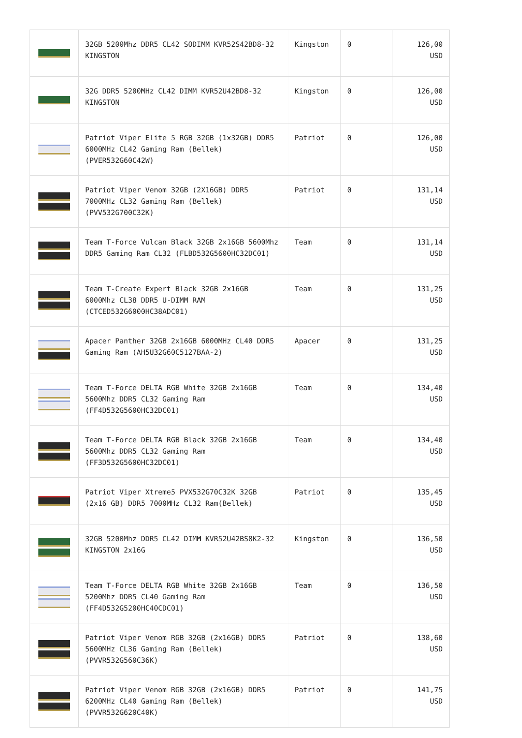| | 32GB 5200Mhz DDR5 CL42 SODIMM KVR52S42BD8-32 KINGSTON | Kingston | 0 | 126,00 USD |
| | 32G DDR5 5200MHz CL42 DIMM KVR52U42BD8-32 KINGSTON | Kingston | 0 | 126,00 USD |
| | Patriot Viper Elite 5 RGB 32GB (1x32GB) DDR5 6000MHz CL42 Gaming Ram (Bellek) (PVER532G60C42W) | Patriot | 0 | 126,00 USD |
| | Patriot Viper Venom 32GB (2X16GB) DDR5 7000MHz CL32 Gaming Ram (Bellek) (PVV532G700C32K) | Patriot | 0 | 131,14 USD |
| | Team T-Force Vulcan Black 32GB 2x16GB 5600Mhz DDR5 Gaming Ram CL32 (FLBD532G5600HC32DC01) | Team | 0 | 131,14 USD |
| | Team T-Create Expert Black 32GB 2x16GB 6000Mhz CL38 DDR5 U-DIMM RAM (CTCED532G6000HC38ADC01) | Team | 0 | 131,25 USD |
| | Apacer Panther 32GB 2x16GB 6000MHz CL40 DDR5 Gaming Ram (AH5U32G60C5127BAA-2) | Apacer | 0 | 131,25 USD |
| | Team T-Force DELTA RGB White 32GB 2x16GB 5600Mhz DDR5 CL32 Gaming Ram (FF4D532G5600HC32DC01) | Team | 0 | 134,40 USD |
| | Team T-Force DELTA RGB Black 32GB 2x16GB 5600Mhz DDR5 CL32 Gaming Ram (FF3D532G5600HC32DC01) | Team | 0 | 134,40 USD |
| | Patriot Viper Xtreme5 PVX532G70C32K 32GB (2x16 GB) DDR5 7000MHz CL32 Ram(Bellek) | Patriot | 0 | 135,45 USD |
| | 32GB 5200Mhz DDR5 CL42 DIMM KVR52U42BS8K2-32 KINGSTON 2x16G | Kingston | 0 | 136,50 USD |
| | Team T-Force DELTA RGB White 32GB 2x16GB 5200Mhz DDR5 CL40 Gaming Ram (FF4D532G5200HC40CDC01) | Team | 0 | 136,50 USD |
| | Patriot Viper Venom RGB 32GB (2x16GB) DDR5 5600MHz CL36 Gaming Ram (Bellek) (PVVR532G560C36K) | Patriot | 0 | 138,60 USD |
| | Patriot Viper Venom RGB 32GB (2x16GB) DDR5 6200MHz CL40 Gaming Ram (Bellek) (PVVR532G620C40K) | Patriot | 0 | 141,75 USD |